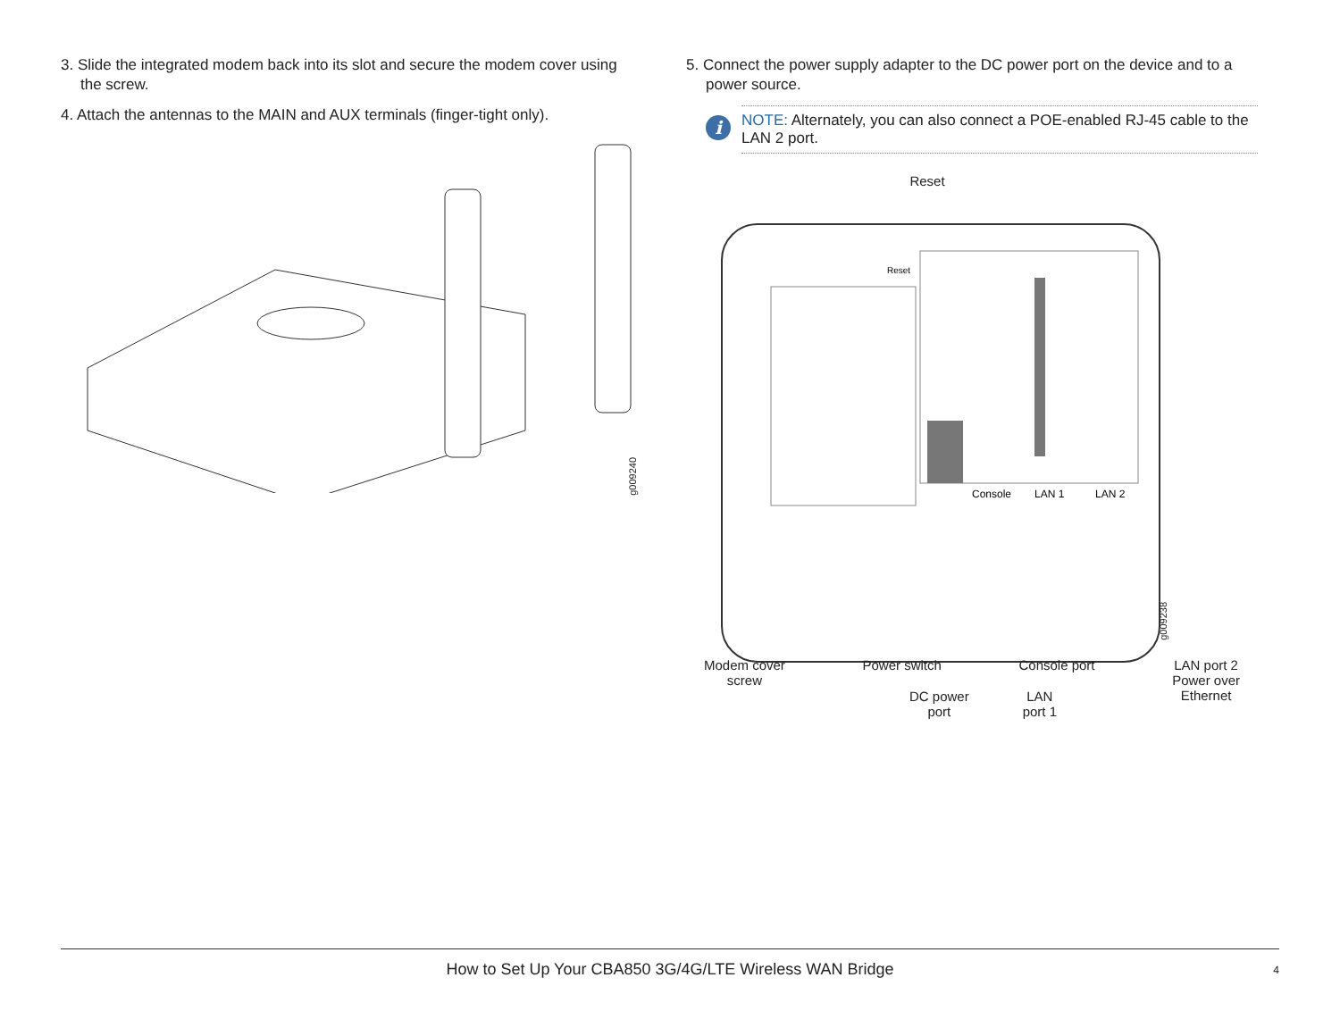3. Slide the integrated modem back into its slot and secure the modem cover using the screw.
4. Attach the antennas to the MAIN and AUX terminals (finger-tight only).
g009240
5. Connect the power supply adapter to the DC power port on the device and to a power source.
i NOTE: Alternately, you can also connect a POE-enabled RJ-45 cable to the LAN 2 port.
Reset
Reset
Console
LAN 1
LAN 2
g009238
Modem cover
screw Power switch Console port LAN port 2
Power over
Ethernet
DC power
port LAN
port 1
How to Set Up Your CBA850 3G/4G/LTE Wireless WAN Bridge 4